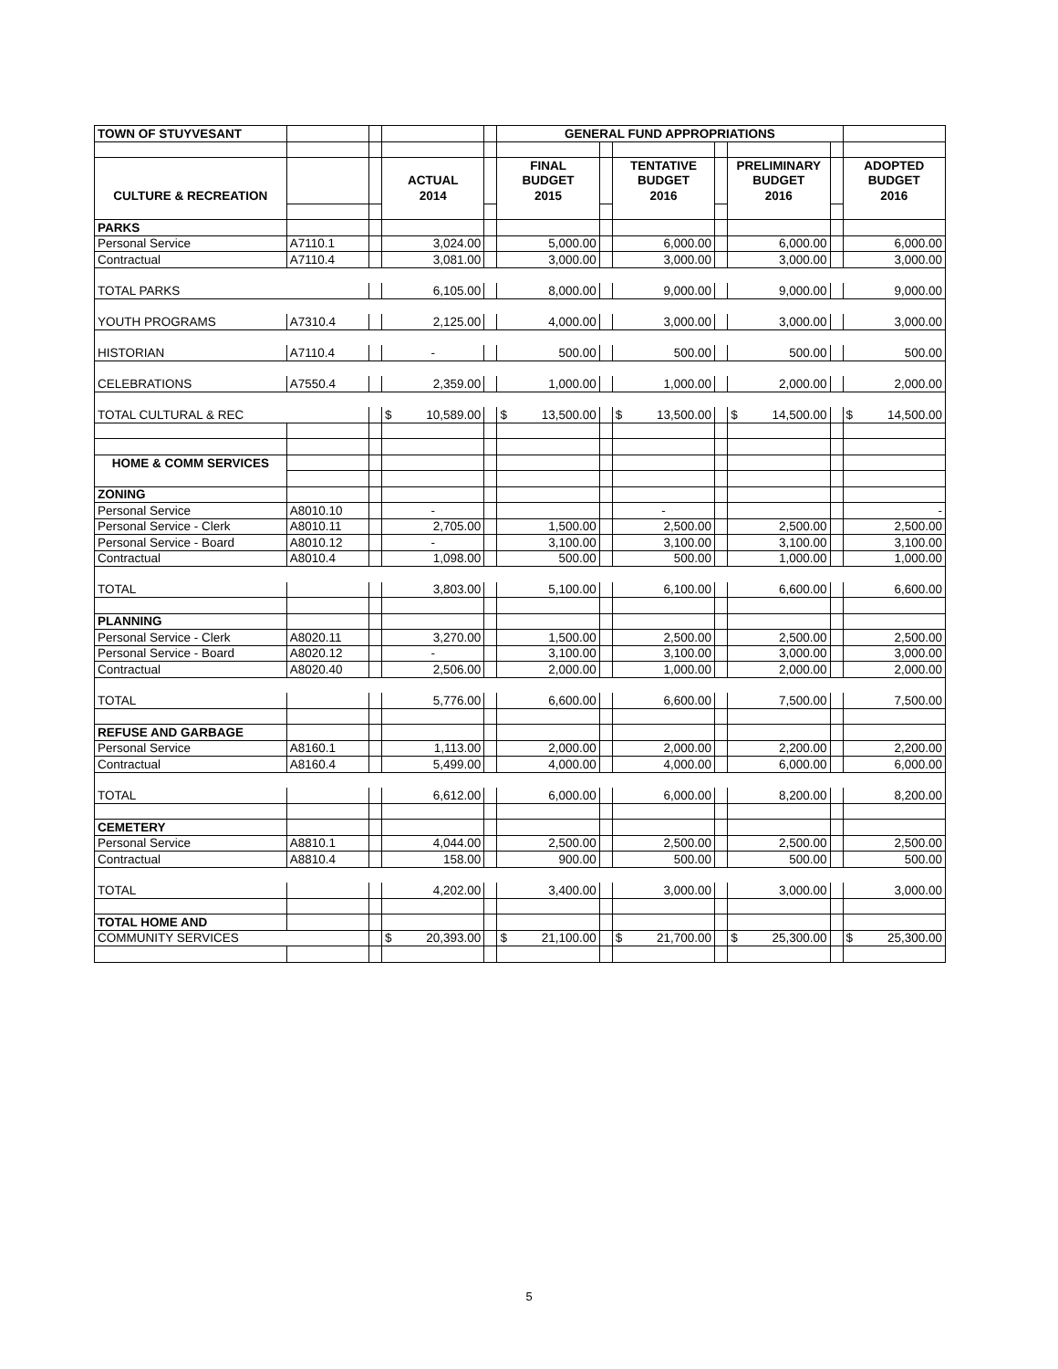| TOWN OF STUYVESANT | | | | | GENERAL FUND APPROPRIATIONS | | | | | | |
| | | | | | FINAL | | TENTATIVE | | PRELIMINARY | | ADOPTED |
| | | | ACTUAL | | BUDGET | | BUDGET | | BUDGET | | BUDGET |
| CULTURE & RECREATION | | | 2014 | | 2015 | | 2016 | | 2016 | | 2016 |
| PARKS | | | | | | | | | | | |
| Personal Service | A7110.1 | | 3,024.00 | | 5,000.00 | | 6,000.00 | | 6,000.00 | | 6,000.00 |
| Contractual | A7110.4 | | 3,081.00 | | 3,000.00 | | 3,000.00 | | 3,000.00 | | 3,000.00 |
| TOTAL PARKS | | | 6,105.00 | | 8,000.00 | | 9,000.00 | | 9,000.00 | | 9,000.00 |
| YOUTH PROGRAMS | A7310.4 | | 2,125.00 | | 4,000.00 | | 3,000.00 | | 3,000.00 | | 3,000.00 |
| HISTORIAN | A7110.4 | | - | | 500.00 | | 500.00 | | 500.00 | | 500.00 |
| CELEBRATIONS | A7550.4 | | 2,359.00 | | 1,000.00 | | 1,000.00 | | 2,000.00 | | 2,000.00 |
| TOTAL CULTURAL & REC | | | $ 10,589.00 | | $ 13,500.00 | | $ 13,500.00 | | $ 14,500.00 | | $ 14,500.00 |
| HOME & COMM SERVICES | | | | | | | | | | | |
| ZONING | | | | | | | | | | | |
| Personal Service | A8010.10 | | - | | | | - | | | | - |
| Personal Service - Clerk | A8010.11 | | 2,705.00 | | 1,500.00 | | 2,500.00 | | 2,500.00 | | 2,500.00 |
| Personal Service - Board | A8010.12 | | - | | 3,100.00 | | 3,100.00 | | 3,100.00 | | 3,100.00 |
| Contractual | A8010.4 | | 1,098.00 | | 500.00 | | 500.00 | | 1,000.00 | | 1,000.00 |
| TOTAL | | | 3,803.00 | | 5,100.00 | | 6,100.00 | | 6,600.00 | | 6,600.00 |
| PLANNING | | | | | | | | | | | |
| Personal Service - Clerk | A8020.11 | | 3,270.00 | | 1,500.00 | | 2,500.00 | | 2,500.00 | | 2,500.00 |
| Personal Service - Board | A8020.12 | | - | | 3,100.00 | | 3,100.00 | | 3,000.00 | | 3,000.00 |
| Contractual | A8020.40 | | 2,506.00 | | 2,000.00 | | 1,000.00 | | 2,000.00 | | 2,000.00 |
| TOTAL | | | 5,776.00 | | 6,600.00 | | 6,600.00 | | 7,500.00 | | 7,500.00 |
| REFUSE AND GARBAGE | | | | | | | | | | | |
| Personal Service | A8160.1 | | 1,113.00 | | 2,000.00 | | 2,000.00 | | 2,200.00 | | 2,200.00 |
| Contractual | A8160.4 | | 5,499.00 | | 4,000.00 | | 4,000.00 | | 6,000.00 | | 6,000.00 |
| TOTAL | | | 6,612.00 | | 6,000.00 | | 6,000.00 | | 8,200.00 | | 8,200.00 |
| CEMETERY | | | | | | | | | | | |
| Personal Service | A8810.1 | | 4,044.00 | | 2,500.00 | | 2,500.00 | | 2,500.00 | | 2,500.00 |
| Contractual | A8810.4 | | 158.00 | | 900.00 | | 500.00 | | 500.00 | | 500.00 |
| TOTAL | | | 4,202.00 | | 3,400.00 | | 3,000.00 | | 3,000.00 | | 3,000.00 |
| TOTAL HOME AND | | | | | | | | | | | |
| COMMUNITY SERVICES | | | $ 20,393.00 | | $ 21,100.00 | | $ 21,700.00 | | $ 25,300.00 | | $ 25,300.00 |
5